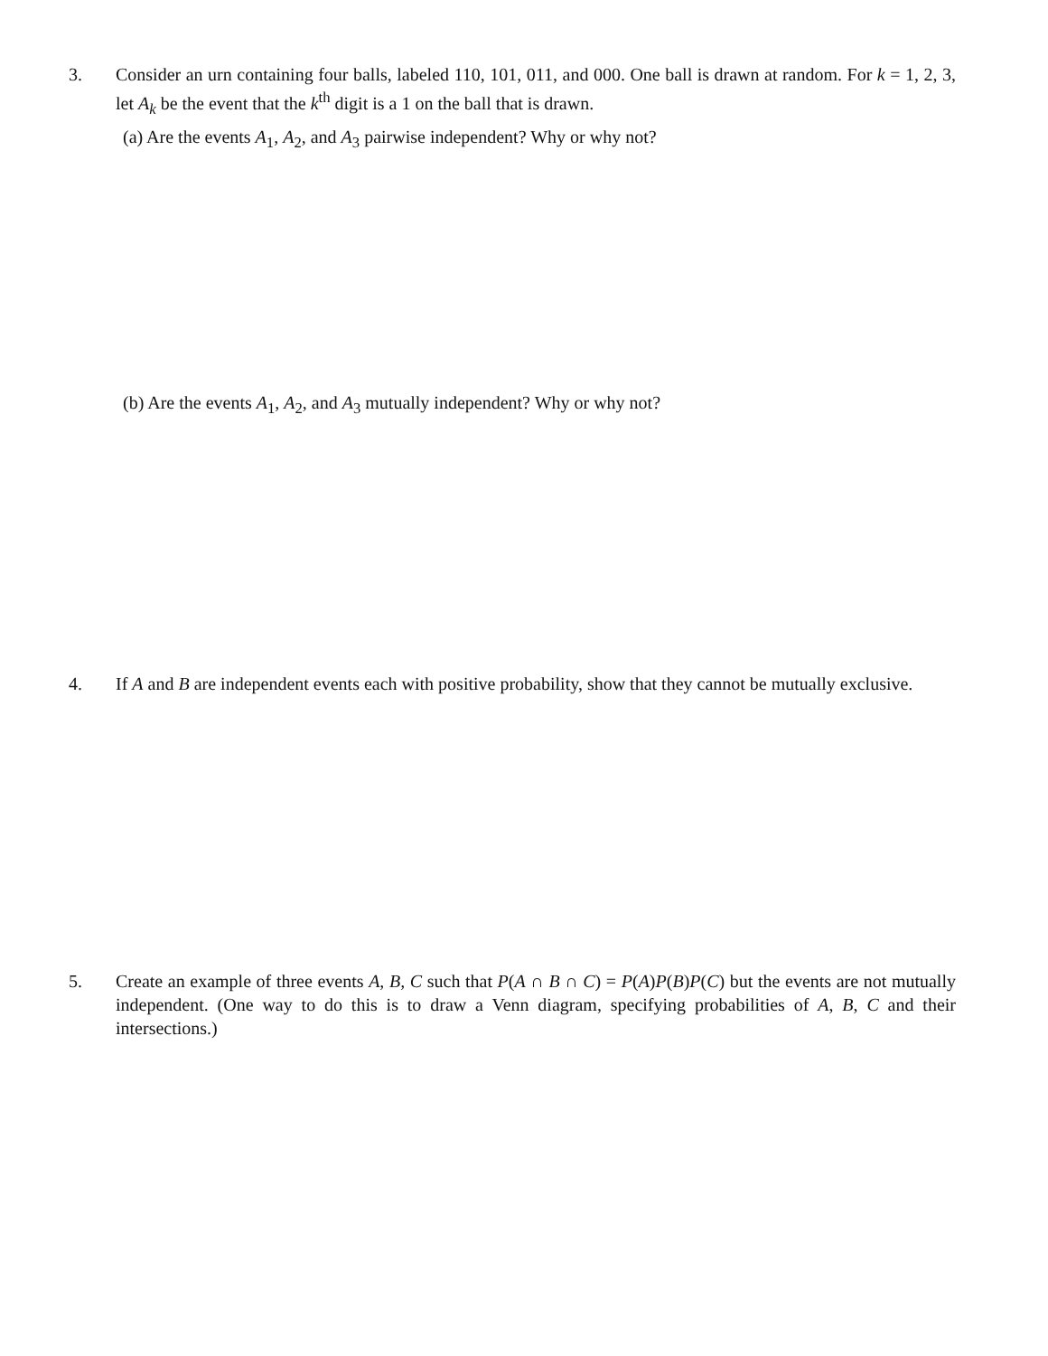3. Consider an urn containing four balls, labeled 110, 101, 011, and 000. One ball is drawn at random. For k = 1, 2, 3, let A<sub>k</sub> be the event that the k<sup>th</sup> digit is a 1 on the ball that is drawn.
(a) Are the events A<sub>1</sub>, A<sub>2</sub>, and A<sub>3</sub> pairwise independent? Why or why not?
(b) Are the events A<sub>1</sub>, A<sub>2</sub>, and A<sub>3</sub> mutually independent? Why or why not?
4. If A and B are independent events each with positive probability, show that they cannot be mutually exclusive.
5. Create an example of three events A, B, C such that P(A ∩ B ∩ C) = P(A)P(B)P(C) but the events are not mutually independent. (One way to do this is to draw a Venn diagram, specifying probabilities of A, B, C and their intersections.)